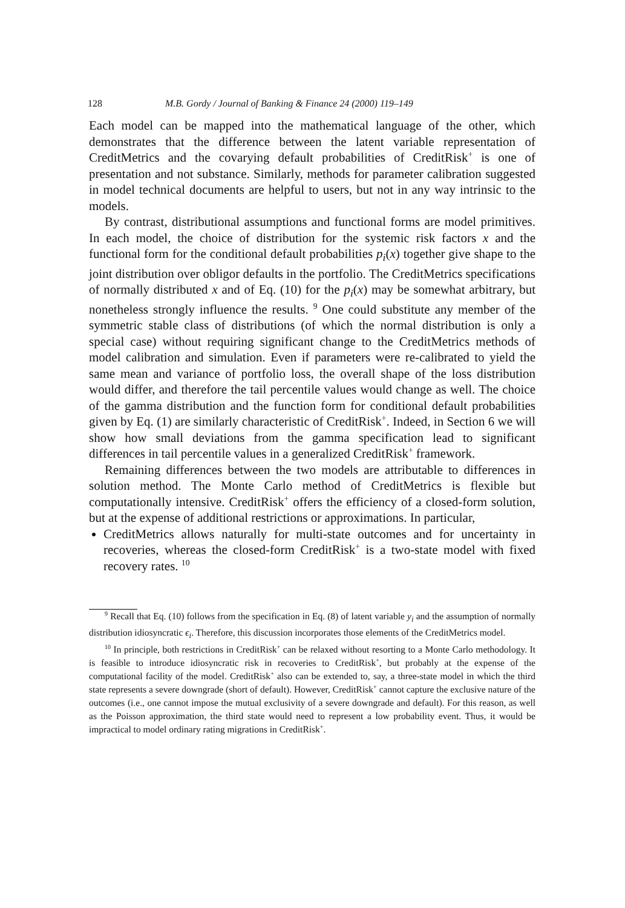128 M.B. Gordy / Journal of Banking & Finance 24 (2000) 119–149
Each model can be mapped into the mathematical language of the other, which demonstrates that the difference between the latent variable representation of CreditMetrics and the covarying default probabilities of CreditRisk<sup>+</sup> is one of presentation and not substance. Similarly, methods for parameter calibration suggested in model technical documents are helpful to users, but not in any way intrinsic to the models.
By contrast, distributional assumptions and functional forms are model primitives. In each model, the choice of distribution for the systemic risk factors x and the functional form for the conditional default probabilities p<sub>i</sub>(x) together give shape to the joint distribution over obligor defaults in the portfolio. The CreditMetrics specifications of normally distributed x and of Eq. (10) for the p<sub>i</sub>(x) may be somewhat arbitrary, but nonetheless strongly influence the results. <sup>9</sup> One could substitute any member of the symmetric stable class of distributions (of which the normal distribution is only a special case) without requiring significant change to the CreditMetrics methods of model calibration and simulation. Even if parameters were re-calibrated to yield the same mean and variance of portfolio loss, the overall shape of the loss distribution would differ, and therefore the tail percentile values would change as well. The choice of the gamma distribution and the function form for conditional default probabilities given by Eq. (1) are similarly characteristic of CreditRisk<sup>+</sup>. Indeed, in Section 6 we will show how small deviations from the gamma specification lead to significant differences in tail percentile values in a generalized CreditRisk<sup>+</sup> framework.
Remaining differences between the two models are attributable to differences in solution method. The Monte Carlo method of CreditMetrics is flexible but computationally intensive. CreditRisk<sup>+</sup> offers the efficiency of a closed-form solution, but at the expense of additional restrictions or approximations. In particular,
CreditMetrics allows naturally for multi-state outcomes and for uncertainty in recoveries, whereas the closed-form CreditRisk<sup>+</sup> is a two-state model with fixed recovery rates. <sup>10</sup>
<sup>9</sup> Recall that Eq. (10) follows from the specification in Eq. (8) of latent variable y<sub>i</sub> and the assumption of normally distribution idiosyncratic ϵ<sub>i</sub>. Therefore, this discussion incorporates those elements of the CreditMetrics model.
<sup>10</sup> In principle, both restrictions in CreditRisk<sup>+</sup> can be relaxed without resorting to a Monte Carlo methodology. It is feasible to introduce idiosyncratic risk in recoveries to CreditRisk<sup>+</sup>, but probably at the expense of the computational facility of the model. CreditRisk<sup>+</sup> also can be extended to, say, a three-state model in which the third state represents a severe downgrade (short of default). However, CreditRisk<sup>+</sup> cannot capture the exclusive nature of the outcomes (i.e., one cannot impose the mutual exclusivity of a severe downgrade and default). For this reason, as well as the Poisson approximation, the third state would need to represent a low probability event. Thus, it would be impractical to model ordinary rating migrations in CreditRisk<sup>+</sup>.